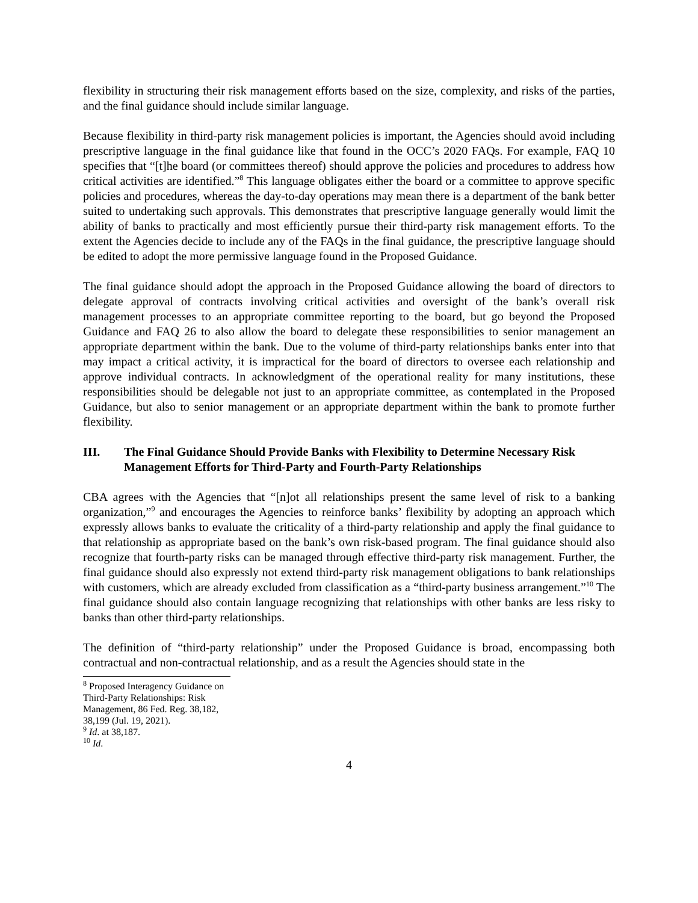flexibility in structuring their risk management efforts based on the size, complexity, and risks of the parties, and the final guidance should include similar language.
Because flexibility in third-party risk management policies is important, the Agencies should avoid including prescriptive language in the final guidance like that found in the OCC’s 2020 FAQs. For example, FAQ 10 specifies that “[t]he board (or committees thereof) should approve the policies and procedures to address how critical activities are identified.”<sup>8</sup> This language obligates either the board or a committee to approve specific policies and procedures, whereas the day-to-day operations may mean there is a department of the bank better suited to undertaking such approvals. This demonstrates that prescriptive language generally would limit the ability of banks to practically and most efficiently pursue their third-party risk management efforts. To the extent the Agencies decide to include any of the FAQs in the final guidance, the prescriptive language should be edited to adopt the more permissive language found in the Proposed Guidance.
The final guidance should adopt the approach in the Proposed Guidance allowing the board of directors to delegate approval of contracts involving critical activities and oversight of the bank’s overall risk management processes to an appropriate committee reporting to the board, but go beyond the Proposed Guidance and FAQ 26 to also allow the board to delegate these responsibilities to senior management an appropriate department within the bank. Due to the volume of third-party relationships banks enter into that may impact a critical activity, it is impractical for the board of directors to oversee each relationship and approve individual contracts. In acknowledgment of the operational reality for many institutions, these responsibilities should be delegable not just to an appropriate committee, as contemplated in the Proposed Guidance, but also to senior management or an appropriate department within the bank to promote further flexibility.
III. The Final Guidance Should Provide Banks with Flexibility to Determine Necessary Risk Management Efforts for Third-Party and Fourth-Party Relationships
CBA agrees with the Agencies that “[n]ot all relationships present the same level of risk to a banking organization,”<sup>9</sup> and encourages the Agencies to reinforce banks’ flexibility by adopting an approach which expressly allows banks to evaluate the criticality of a third-party relationship and apply the final guidance to that relationship as appropriate based on the bank’s own risk-based program. The final guidance should also recognize that fourth-party risks can be managed through effective third-party risk management. Further, the final guidance should also expressly not extend third-party risk management obligations to bank relationships with customers, which are already excluded from classification as a “third-party business arrangement.”<sup>10</sup> The final guidance should also contain language recognizing that relationships with other banks are less risky to banks than other third-party relationships.
The definition of “third-party relationship” under the Proposed Guidance is broad, encompassing both contractual and non-contractual relationship, and as a result the Agencies should state in the
<sup>8</sup> Proposed Interagency Guidance on Third-Party Relationships: Risk Management, 86 Fed. Reg. 38,182, 38,199 (Jul. 19, 2021).
<sup>9</sup> Id. at 38,187.
<sup>10</sup> Id.
4